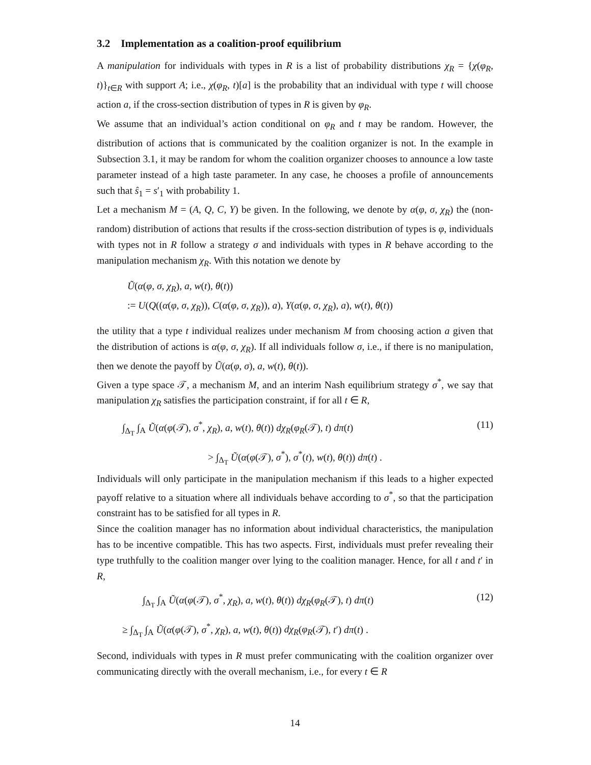3.2 Implementation as a coalition-proof equilibrium
A manipulation for individuals with types in R is a list of probability distributions χ<sub>R</sub> = {χ(φ<sub>R</sub>, t)}<sub>t∈R</sub> with support A; i.e., χ(φ<sub>R</sub>, t)[a] is the probability that an individual with type t will choose action a, if the cross-section distribution of types in R is given by φ<sub>R</sub>.
We assume that an individual’s action conditional on φ<sub>R</sub> and t may be random. However, the distribution of actions that is communicated by the coalition organizer is not. In the example in Subsection 3.1, it may be random for whom the coalition organizer chooses to announce a low taste parameter instead of a high taste parameter. In any case, he chooses a profile of announcements such that ŝ<sub>1</sub> = s′<sub>1</sub> with probability 1.
Let a mechanism M = (A, Q, C, Y) be given. In the following, we denote by α(φ, σ, χ<sub>R</sub>) the (non-random) distribution of actions that results if the cross-section distribution of types is φ, individuals with types not in R follow a strategy σ and individuals with types in R behave according to the manipulation mechanism χ<sub>R</sub>. With this notation we denote by
Ũ(α(φ, σ, χ<sub>R</sub>), a, w(t), θ(t))
:= U(Q((α(φ, σ, χ<sub>R</sub>)), C(α(φ, σ, χ<sub>R</sub>)), a), Y(α(φ, σ, χ<sub>R</sub>), a), w(t), θ(t))
the utility that a type t individual realizes under mechanism M from choosing action a given that the distribution of actions is α(φ, σ, χ<sub>R</sub>). If all individuals follow σ, i.e., if there is no manipulation, then we denote the payoff by Ũ(α(φ, σ), a, w(t), θ(t)).
Given a type space 𝒯, a mechanism M, and an interim Nash equilibrium strategy σ<sup>*</sup>, we say that manipulation χ<sub>R</sub> satisfies the participation constraint, if for all t ∈ R,
∫<sub>Δ<sub>T</sub></sub> ∫<sub>A</sub> Ũ(α(φ(𝒯), σ<sup>*</sup>, χ<sub>R</sub>), a, w(t), θ(t)) dχ<sub>R</sub>(φ<sub>R</sub>(𝒯), t) dπ(t) (11)
> ∫<sub>Δ<sub>T</sub></sub> Ũ(α(φ(𝒯), σ<sup>*</sup>), σ<sup>*</sup>(t), w(t), θ(t)) dπ(t) .
Individuals will only participate in the manipulation mechanism if this leads to a higher expected payoff relative to a situation where all individuals behave according to σ<sup>*</sup>, so that the participation constraint has to be satisfied for all types in R.
Since the coalition manager has no information about individual characteristics, the manipulation has to be incentive compatible. This has two aspects. First, individuals must prefer revealing their type truthfully to the coalition manger over lying to the coalition manager. Hence, for all t and t′ in R,
∫<sub>Δ<sub>T</sub></sub> ∫<sub>A</sub> Ũ(α(φ(𝒯), σ<sup>*</sup>, χ<sub>R</sub>), a, w(t), θ(t)) dχ<sub>R</sub>(φ<sub>R</sub>(𝒯), t) dπ(t) (12)
≥ ∫<sub>Δ<sub>T</sub></sub> ∫<sub>A</sub> Ũ(α(φ(𝒯), σ<sup>*</sup>, χ<sub>R</sub>), a, w(t), θ(t)) dχ<sub>R</sub>(φ<sub>R</sub>(𝒯), t′) dπ(t) .
Second, individuals with types in R must prefer communicating with the coalition organizer over communicating directly with the overall mechanism, i.e., for every t ∈ R
14